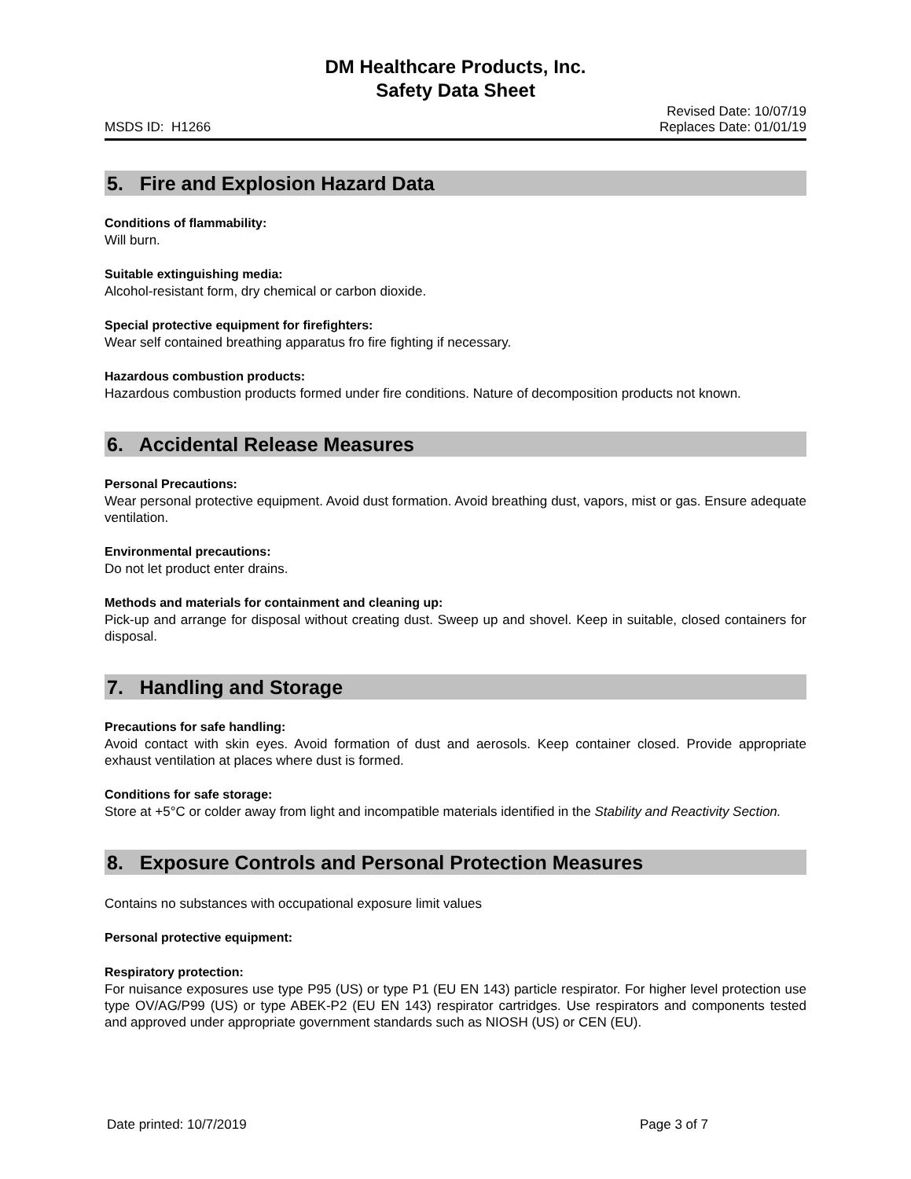DM Healthcare Products, Inc.
Safety Data Sheet
MSDS ID: H1266 Revised Date: 10/07/19
Replaces Date: 01/01/19
5. Fire and Explosion Hazard Data
Conditions of flammability:
Will burn.
Suitable extinguishing media:
Alcohol-resistant form, dry chemical or carbon dioxide.
Special protective equipment for firefighters:
Wear self contained breathing apparatus fro fire fighting if necessary.
Hazardous combustion products:
Hazardous combustion products formed under fire conditions. Nature of decomposition products not known.
6. Accidental Release Measures
Personal Precautions:
Wear personal protective equipment. Avoid dust formation. Avoid breathing dust, vapors, mist or gas. Ensure adequate ventilation.
Environmental precautions:
Do not let product enter drains.
Methods and materials for containment and cleaning up:
Pick-up and arrange for disposal without creating dust. Sweep up and shovel. Keep in suitable, closed containers for disposal.
7. Handling and Storage
Precautions for safe handling:
Avoid contact with skin eyes. Avoid formation of dust and aerosols. Keep container closed. Provide appropriate exhaust ventilation at places where dust is formed.
Conditions for safe storage:
Store at +5°C or colder away from light and incompatible materials identified in the Stability and Reactivity Section.
8. Exposure Controls and Personal Protection Measures
Contains no substances with occupational exposure limit values
Personal protective equipment:
Respiratory protection:
For nuisance exposures use type P95 (US) or type P1 (EU EN 143) particle respirator. For higher level protection use type OV/AG/P99 (US) or type ABEK-P2 (EU EN 143) respirator cartridges. Use respirators and components tested and approved under appropriate government standards such as NIOSH (US) or CEN (EU).
Date printed: 10/7/2019 Page 3 of 7